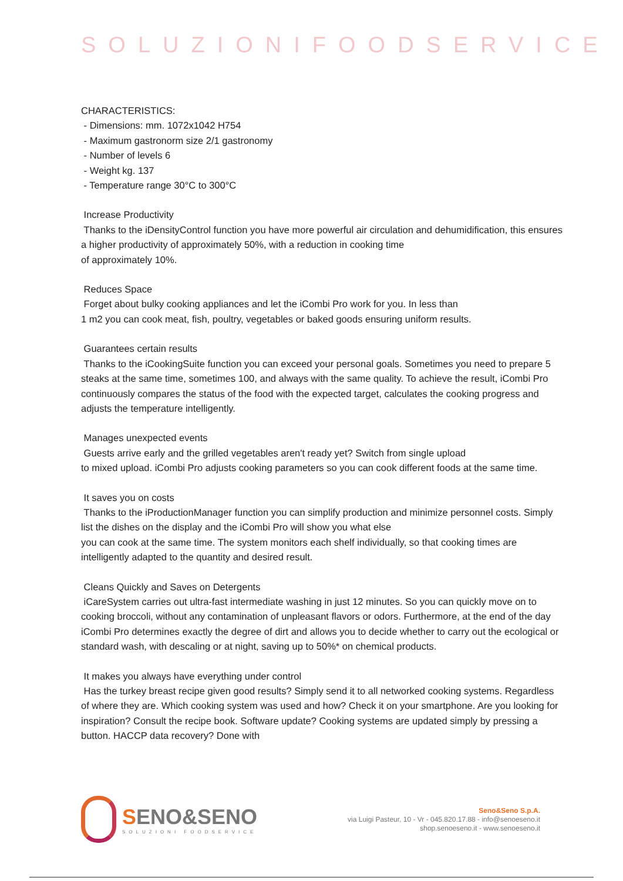SOLUZIONIFOODSERVICE
CHARACTERISTICS:
- Dimensions: mm. 1072x1042 H754
- Maximum gastronorm size 2/1 gastronomy
- Number of levels 6
- Weight kg. 137
- Temperature range 30°C to 300°C
Increase Productivity
Thanks to the iDensityControl function you have more powerful air circulation and dehumidification, this ensures a higher productivity of approximately 50%, with a reduction in cooking time
of approximately 10%.
Reduces Space
Forget about bulky cooking appliances and let the iCombi Pro work for you. In less than
1 m2 you can cook meat, fish, poultry, vegetables or baked goods ensuring uniform results.
Guarantees certain results
Thanks to the iCookingSuite function you can exceed your personal goals. Sometimes you need to prepare 5 steaks at the same time, sometimes 100, and always with the same quality. To achieve the result, iCombi Pro continuously compares the status of the food with the expected target, calculates the cooking progress and adjusts the temperature intelligently.
Manages unexpected events
Guests arrive early and the grilled vegetables aren't ready yet? Switch from single upload
to mixed upload. iCombi Pro adjusts cooking parameters so you can cook different foods at the same time.
It saves you on costs
Thanks to the iProductionManager function you can simplify production and minimize personnel costs. Simply list the dishes on the display and the iCombi Pro will show you what else
you can cook at the same time. The system monitors each shelf individually, so that cooking times are intelligently adapted to the quantity and desired result.
Cleans Quickly and Saves on Detergents
iCareSystem carries out ultra-fast intermediate washing in just 12 minutes. So you can quickly move on to cooking broccoli, without any contamination of unpleasant flavors or odors. Furthermore, at the end of the day iCombi Pro determines exactly the degree of dirt and allows you to decide whether to carry out the ecological or standard wash, with descaling or at night, saving up to 50%* on chemical products.
It makes you always have everything under control
Has the turkey breast recipe given good results? Simply send it to all networked cooking systems. Regardless of where they are. Which cooking system was used and how? Check it on your smartphone. Are you looking for inspiration? Consult the recipe book. Software update? Cooking systems are updated simply by pressing a button. HACCP data recovery? Done with
SENO&SENO
SOLUZIONI FOODSERVICE
Seno&Seno S.p.A.
via Luigi Pasteur, 10 - Vr - 045.820.17.88 - info@senoeseno.it
shop.senoeseno.it - www.senoeseno.it